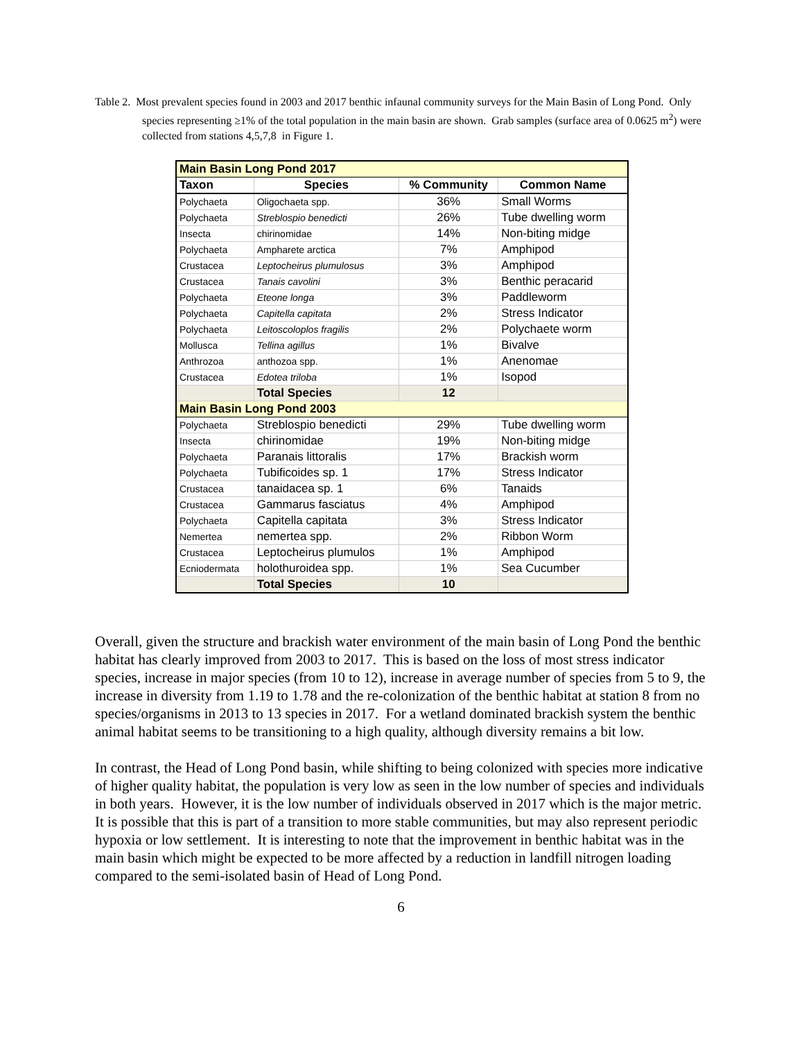Table 2. Most prevalent species found in 2003 and 2017 benthic infaunal community surveys for the Main Basin of Long Pond. Only species representing ≥1% of the total population in the main basin are shown. Grab samples (surface area of 0.0625 m<sup>2</sup>) were collected from stations 4,5,7,8 in Figure 1.
| Main Basin Long Pond 2017 | | | |
| Taxon | Species | % Community | Common Name |
| Polychaeta | Oligochaeta spp. | 36% | Small Worms |
| Polychaeta | Streblospio benedicti | 26% | Tube dwelling worm |
| Insecta | chirinomidae | 14% | Non-biting midge |
| Polychaeta | Ampharete arctica | 7% | Amphipod |
| Crustacea | Leptocheirus plumulosus | 3% | Amphipod |
| Crustacea | Tanais cavolini | 3% | Benthic peracarid |
| Polychaeta | Eteone longa | 3% | Paddleworm |
| Polychaeta | Capitella capitata | 2% | Stress Indicator |
| Polychaeta | Leitoscoloplos fragilis | 2% | Polychaete worm |
| Mollusca | Tellina agillus | 1% | Bivalve |
| Anthrozoa | anthozoa spp. | 1% | Anenomae |
| Crustacea | Edotea triloba | 1% | Isopod |
| | Total Species | 12 | |
| Main Basin Long Pond 2003 | | | |
| Polychaeta | Streblospio benedicti | 29% | Tube dwelling worm |
| Insecta | chirinomidae | 19% | Non-biting midge |
| Polychaeta | Paranais littoralis | 17% | Brackish worm |
| Polychaeta | Tubificoides sp. 1 | 17% | Stress Indicator |
| Crustacea | tanaidacea sp. 1 | 6% | Tanaids |
| Crustacea | Gammarus fasciatus | 4% | Amphipod |
| Polychaeta | Capitella capitata | 3% | Stress Indicator |
| Nemertea | nemertea spp. | 2% | Ribbon Worm |
| Crustacea | Leptocheirus plumulos | 1% | Amphipod |
| Ecniodermata | holothuroidea spp. | 1% | Sea Cucumber |
| | Total Species | 10 | |
Overall, given the structure and brackish water environment of the main basin of Long Pond the benthic habitat has clearly improved from 2003 to 2017. This is based on the loss of most stress indicator species, increase in major species (from 10 to 12), increase in average number of species from 5 to 9, the increase in diversity from 1.19 to 1.78 and the re-colonization of the benthic habitat at station 8 from no species/organisms in 2013 to 13 species in 2017. For a wetland dominated brackish system the benthic animal habitat seems to be transitioning to a high quality, although diversity remains a bit low.
In contrast, the Head of Long Pond basin, while shifting to being colonized with species more indicative of higher quality habitat, the population is very low as seen in the low number of species and individuals in both years. However, it is the low number of individuals observed in 2017 which is the major metric. It is possible that this is part of a transition to more stable communities, but may also represent periodic hypoxia or low settlement. It is interesting to note that the improvement in benthic habitat was in the main basin which might be expected to be more affected by a reduction in landfill nitrogen loading compared to the semi-isolated basin of Head of Long Pond.
6